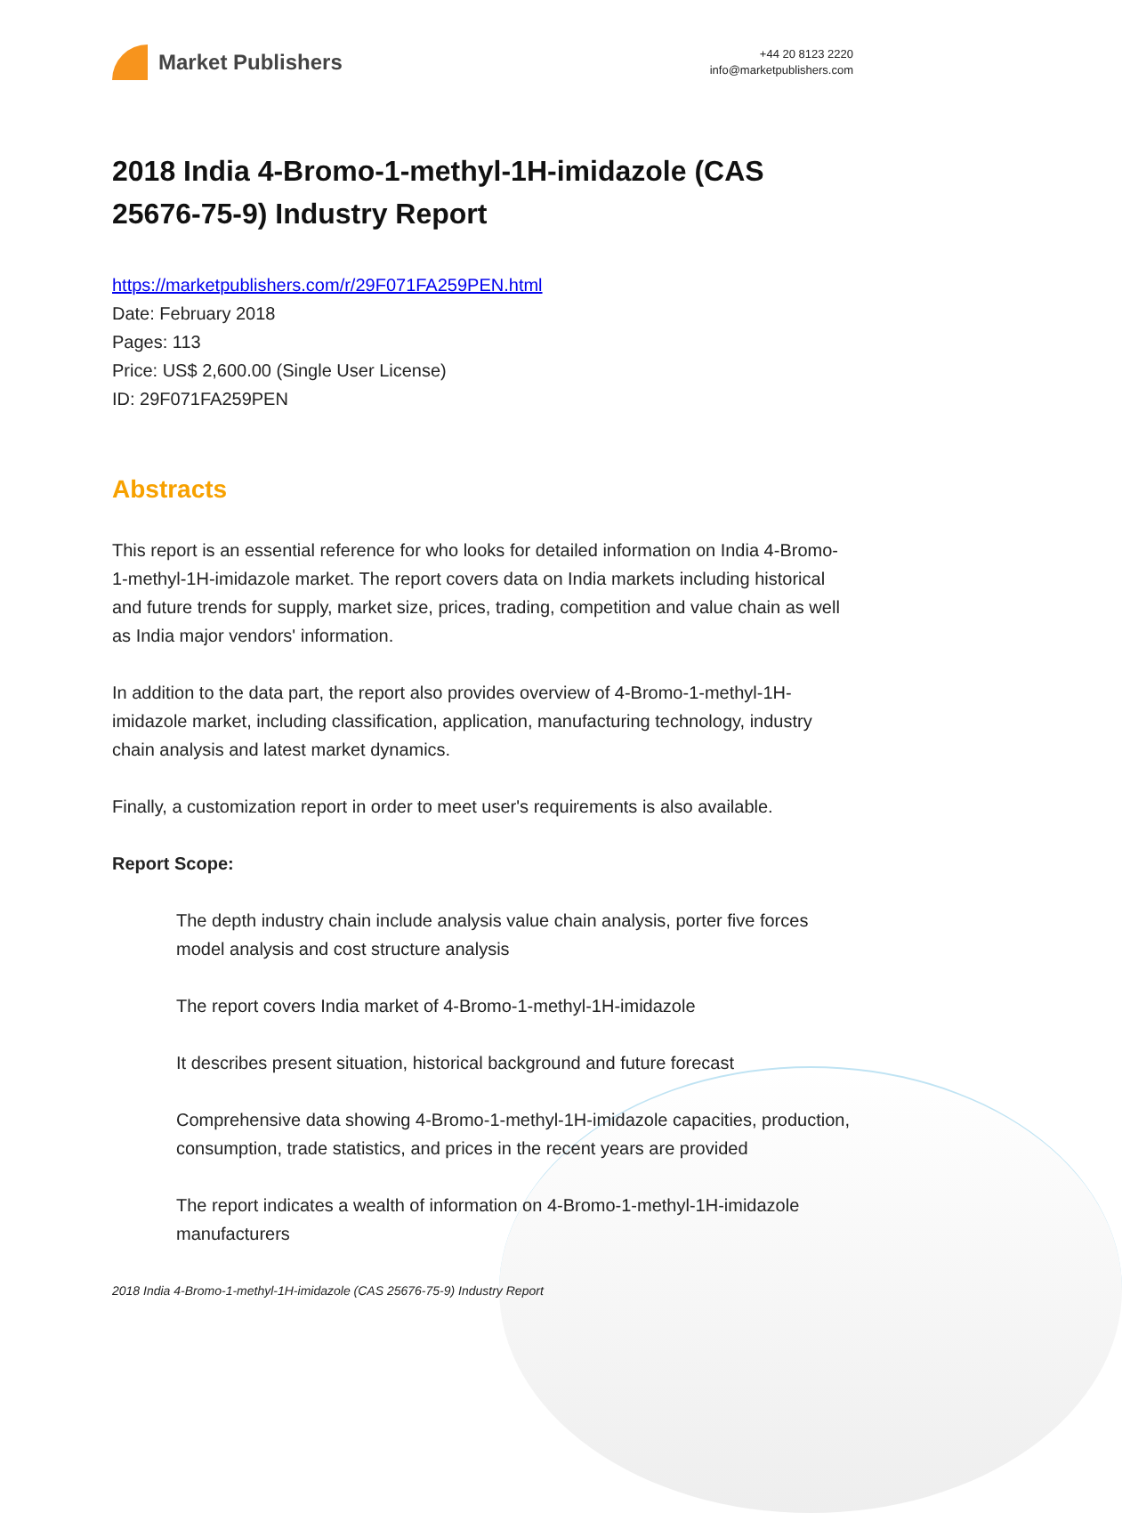Market Publishers
+44 20 8123 2220
info@marketpublishers.com
2018 India 4-Bromo-1-methyl-1H-imidazole (CAS 25676-75-9) Industry Report
https://marketpublishers.com/r/29F071FA259PEN.html
Date: February 2018
Pages: 113
Price: US$ 2,600.00 (Single User License)
ID: 29F071FA259PEN
Abstracts
This report is an essential reference for who looks for detailed information on India 4-Bromo-1-methyl-1H-imidazole market. The report covers data on India markets including historical and future trends for supply, market size, prices, trading, competition and value chain as well as India major vendors' information.
In addition to the data part, the report also provides overview of 4-Bromo-1-methyl-1H-imidazole market, including classification, application, manufacturing technology, industry chain analysis and latest market dynamics.
Finally, a customization report in order to meet user's requirements is also available.
Report Scope:
The depth industry chain include analysis value chain analysis, porter five forces model analysis and cost structure analysis
The report covers India market of 4-Bromo-1-methyl-1H-imidazole
It describes present situation, historical background and future forecast
Comprehensive data showing 4-Bromo-1-methyl-1H-imidazole capacities, production, consumption, trade statistics, and prices in the recent years are provided
The report indicates a wealth of information on 4-Bromo-1-methyl-1H-imidazole manufacturers
2018 India 4-Bromo-1-methyl-1H-imidazole (CAS 25676-75-9) Industry Report